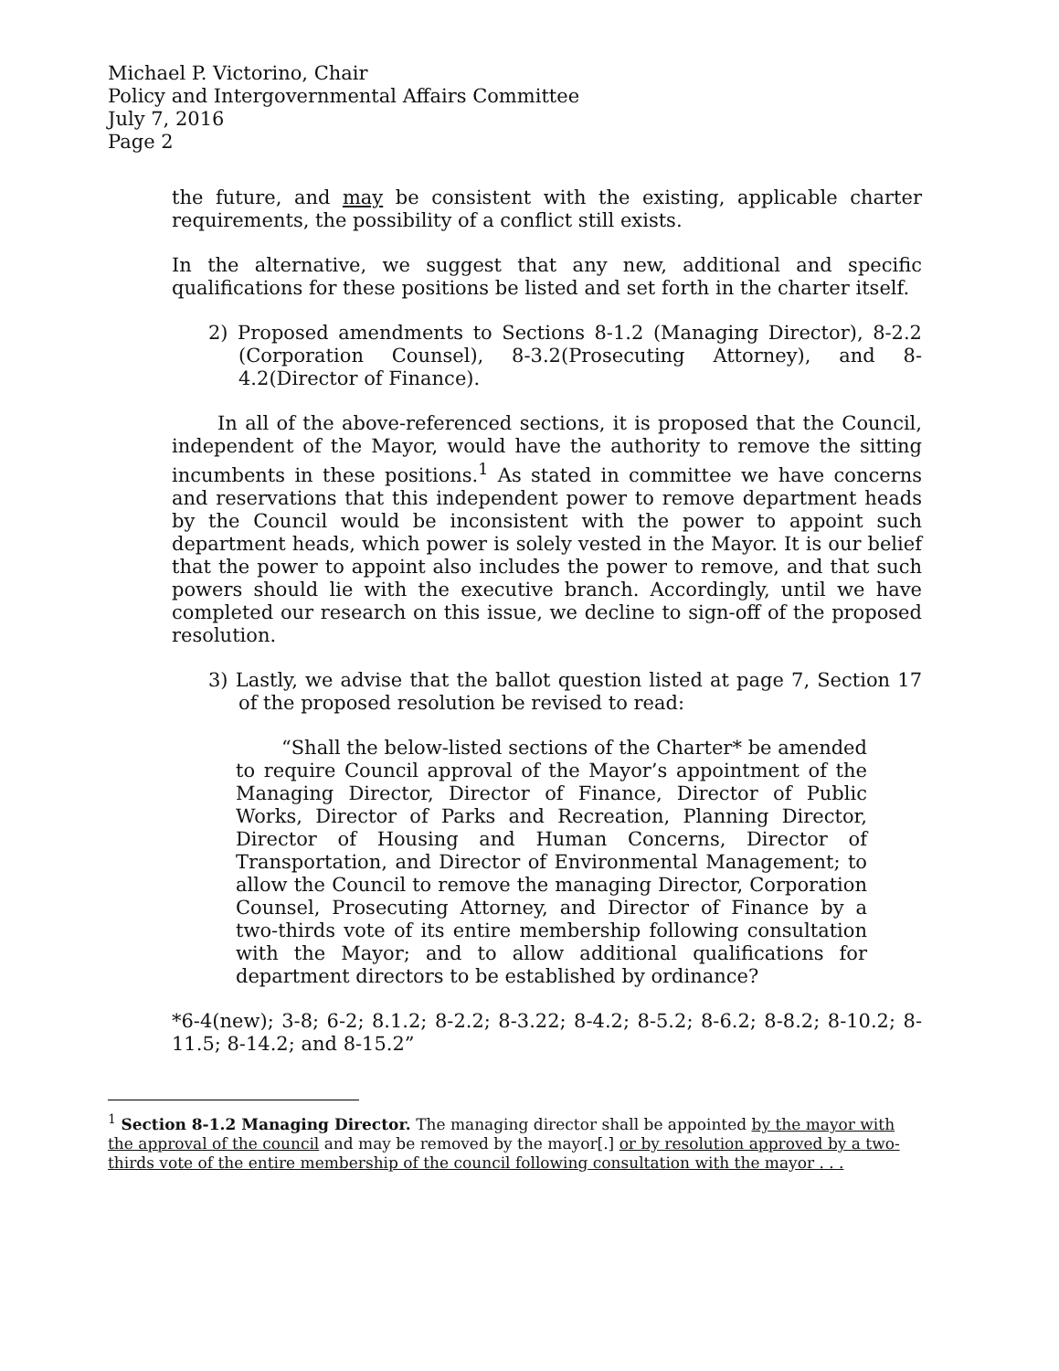Michael P. Victorino, Chair
Policy and Intergovernmental Affairs Committee
July 7, 2016
Page 2
the future, and may be consistent with the existing, applicable charter requirements, the possibility of a conflict still exists.
In the alternative, we suggest that any new, additional and specific qualifications for these positions be listed and set forth in the charter itself.
2) Proposed amendments to Sections 8-1.2 (Managing Director), 8-2.2 (Corporation Counsel), 8-3.2(Prosecuting Attorney), and 8-4.2(Director of Finance).
In all of the above-referenced sections, it is proposed that the Council, independent of the Mayor, would have the authority to remove the sitting incumbents in these positions.<sup>1</sup> As stated in committee we have concerns and reservations that this independent power to remove department heads by the Council would be inconsistent with the power to appoint such department heads, which power is solely vested in the Mayor. It is our belief that the power to appoint also includes the power to remove, and that such powers should lie with the executive branch. Accordingly, until we have completed our research on this issue, we decline to sign-off of the proposed resolution.
3) Lastly, we advise that the ballot question listed at page 7, Section 17 of the proposed resolution be revised to read:
“Shall the below-listed sections of the Charter* be amended to require Council approval of the Mayor’s appointment of the Managing Director, Director of Finance, Director of Public Works, Director of Parks and Recreation, Planning Director, Director of Housing and Human Concerns, Director of Transportation, and Director of Environmental Management; to allow the Council to remove the managing Director, Corporation Counsel, Prosecuting Attorney, and Director of Finance by a two-thirds vote of its entire membership following consultation with the Mayor; and to allow additional qualifications for department directors to be established by ordinance?
*6-4(new); 3-8; 6-2; 8.1.2; 8-2.2; 8-3.22; 8-4.2; 8-5.2; 8-6.2; 8-8.2; 8-10.2; 8-11.5; 8-14.2; and 8-15.2”
<sup>1</sup> Section 8-1.2 Managing Director. The managing director shall be appointed by the mayor with the approval of the council and may be removed by the mayor[.] or by resolution approved by a two-thirds vote of the entire membership of the council following consultation with the mayor . . .